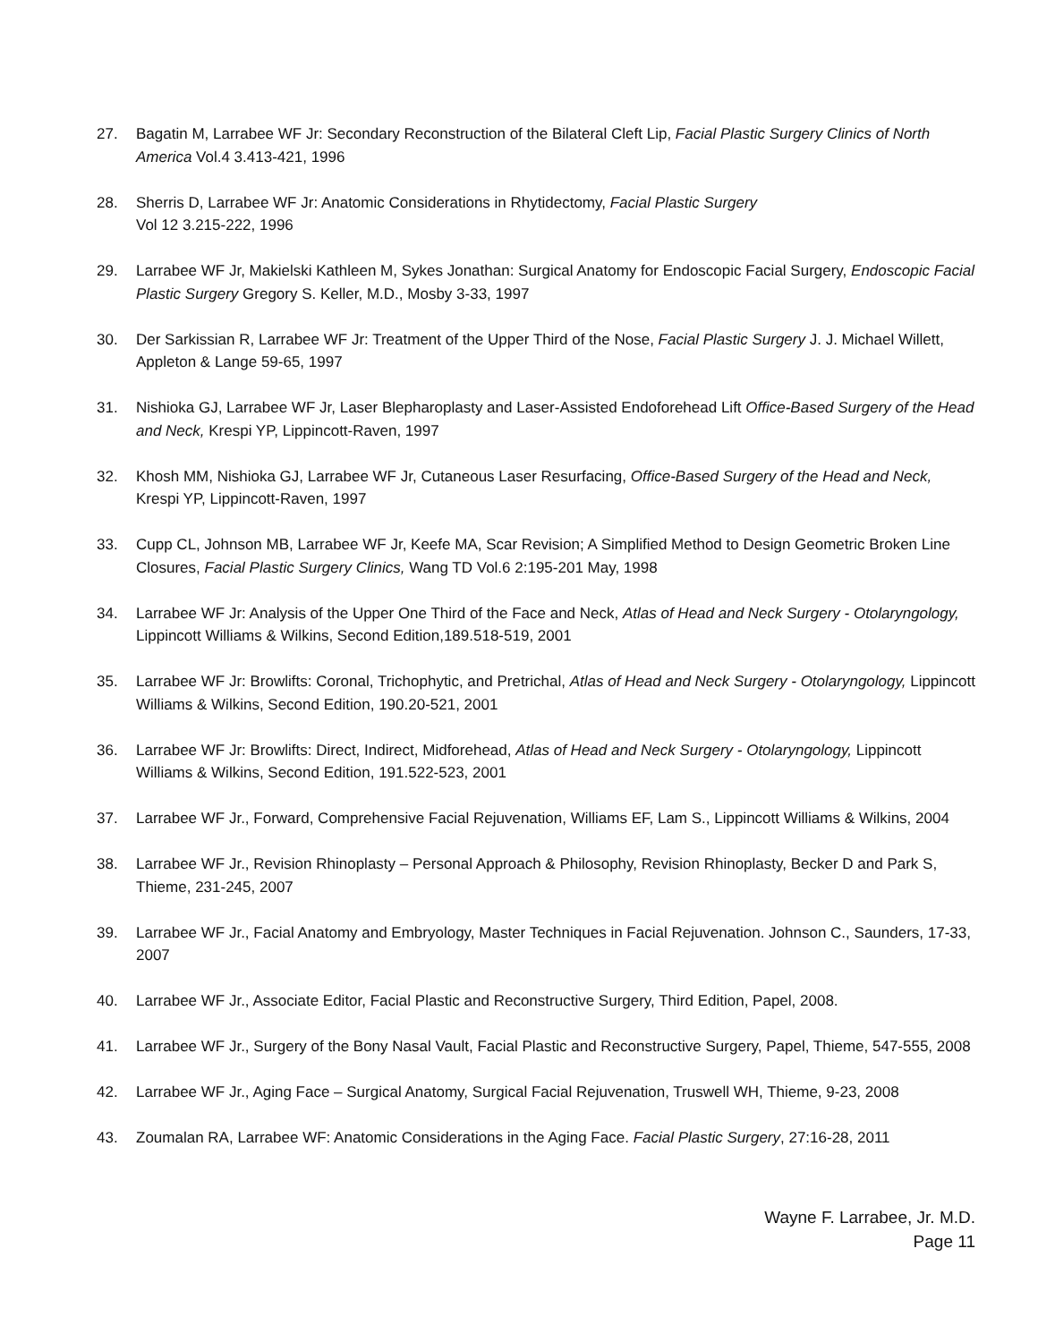27. Bagatin M, Larrabee WF Jr: Secondary Reconstruction of the Bilateral Cleft Lip, Facial Plastic Surgery Clinics of North America Vol.4 3.413-421, 1996
28. Sherris D, Larrabee WF Jr: Anatomic Considerations in Rhytidectomy, Facial Plastic Surgery
Vol 12 3.215-222, 1996
29. Larrabee WF Jr, Makielski Kathleen M, Sykes Jonathan: Surgical Anatomy for Endoscopic Facial Surgery, Endoscopic Facial Plastic Surgery Gregory S. Keller, M.D., Mosby 3-33, 1997
30. Der Sarkissian R, Larrabee WF Jr: Treatment of the Upper Third of the Nose, Facial Plastic Surgery J. J. Michael Willett, Appleton & Lange 59-65, 1997
31. Nishioka GJ, Larrabee WF Jr, Laser Blepharoplasty and Laser-Assisted Endoforehead Lift Office-Based Surgery of the Head and Neck, Krespi YP, Lippincott-Raven, 1997
32. Khosh MM, Nishioka GJ, Larrabee WF Jr, Cutaneous Laser Resurfacing, Office-Based Surgery of the Head and Neck, Krespi YP, Lippincott-Raven, 1997
33. Cupp CL, Johnson MB, Larrabee WF Jr, Keefe MA, Scar Revision; A Simplified Method to Design Geometric Broken Line Closures, Facial Plastic Surgery Clinics, Wang TD Vol.6 2:195-201 May, 1998
34. Larrabee WF Jr: Analysis of the Upper One Third of the Face and Neck, Atlas of Head and Neck Surgery - Otolaryngology, Lippincott Williams & Wilkins, Second Edition,189.518-519, 2001
35. Larrabee WF Jr: Browlifts: Coronal, Trichophytic, and Pretrichal, Atlas of Head and Neck Surgery - Otolaryngology, Lippincott Williams & Wilkins, Second Edition, 190.20-521, 2001
36. Larrabee WF Jr: Browlifts: Direct, Indirect, Midforehead, Atlas of Head and Neck Surgery - Otolaryngology, Lippincott Williams & Wilkins, Second Edition, 191.522-523, 2001
37. Larrabee WF Jr., Forward, Comprehensive Facial Rejuvenation, Williams EF, Lam S., Lippincott Williams & Wilkins, 2004
38. Larrabee WF Jr., Revision Rhinoplasty – Personal Approach & Philosophy, Revision Rhinoplasty, Becker D and Park S, Thieme, 231-245, 2007
39. Larrabee WF Jr., Facial Anatomy and Embryology, Master Techniques in Facial Rejuvenation. Johnson C., Saunders, 17-33, 2007
40. Larrabee WF Jr., Associate Editor, Facial Plastic and Reconstructive Surgery, Third Edition, Papel, 2008.
41. Larrabee WF Jr., Surgery of the Bony Nasal Vault, Facial Plastic and Reconstructive Surgery, Papel, Thieme, 547-555, 2008
42. Larrabee WF Jr., Aging Face – Surgical Anatomy, Surgical Facial Rejuvenation, Truswell WH, Thieme, 9-23, 2008
43. Zoumalan RA, Larrabee WF: Anatomic Considerations in the Aging Face. Facial Plastic Surgery, 27:16-28, 2011
Wayne F. Larrabee, Jr. M.D.
Page 11